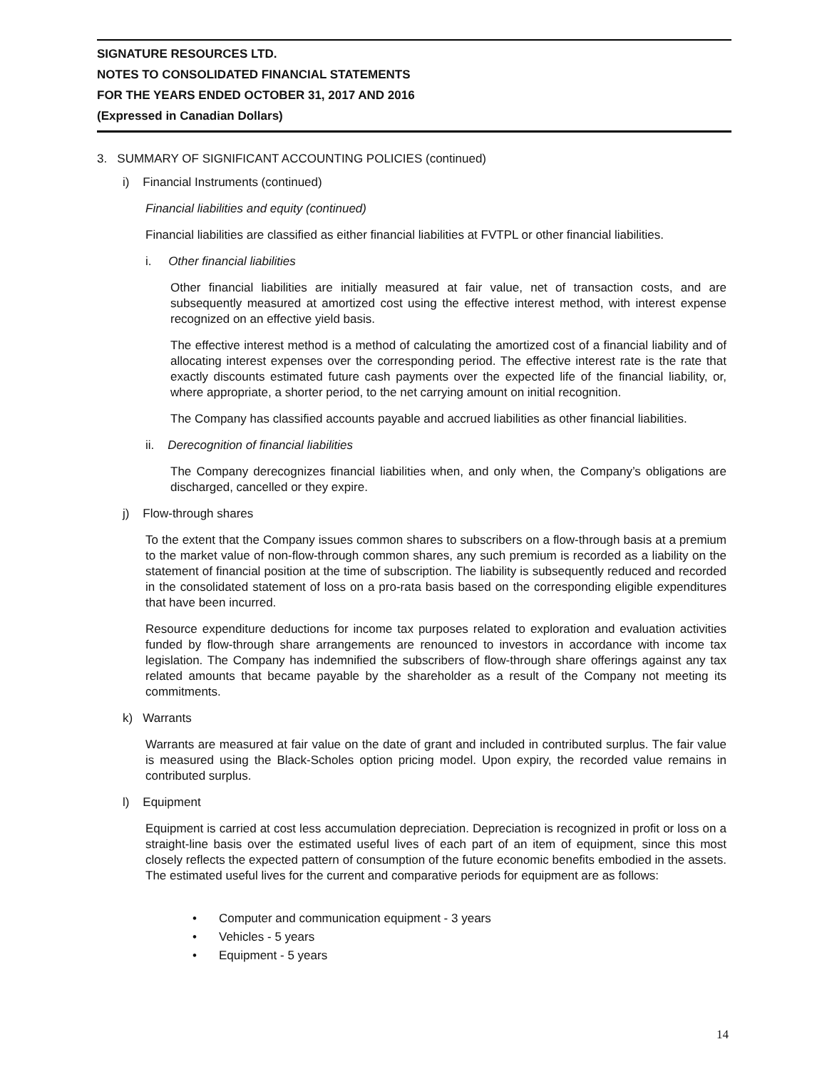SIGNATURE RESOURCES LTD.
NOTES TO CONSOLIDATED FINANCIAL STATEMENTS
FOR THE YEARS ENDED OCTOBER 31, 2017 AND 2016
(Expressed in Canadian Dollars)
3. SUMMARY OF SIGNIFICANT ACCOUNTING POLICIES (continued)
i) Financial Instruments (continued)
Financial liabilities and equity (continued)
Financial liabilities are classified as either financial liabilities at FVTPL or other financial liabilities.
i. Other financial liabilities
Other financial liabilities are initially measured at fair value, net of transaction costs, and are subsequently measured at amortized cost using the effective interest method, with interest expense recognized on an effective yield basis.
The effective interest method is a method of calculating the amortized cost of a financial liability and of allocating interest expenses over the corresponding period. The effective interest rate is the rate that exactly discounts estimated future cash payments over the expected life of the financial liability, or, where appropriate, a shorter period, to the net carrying amount on initial recognition.
The Company has classified accounts payable and accrued liabilities as other financial liabilities.
ii. Derecognition of financial liabilities
The Company derecognizes financial liabilities when, and only when, the Company’s obligations are discharged, cancelled or they expire.
j) Flow-through shares
To the extent that the Company issues common shares to subscribers on a flow-through basis at a premium to the market value of non-flow-through common shares, any such premium is recorded as a liability on the statement of financial position at the time of subscription. The liability is subsequently reduced and recorded in the consolidated statement of loss on a pro-rata basis based on the corresponding eligible expenditures that have been incurred.
Resource expenditure deductions for income tax purposes related to exploration and evaluation activities funded by flow-through share arrangements are renounced to investors in accordance with income tax legislation. The Company has indemnified the subscribers of flow-through share offerings against any tax related amounts that became payable by the shareholder as a result of the Company not meeting its commitments.
k) Warrants
Warrants are measured at fair value on the date of grant and included in contributed surplus. The fair value is measured using the Black-Scholes option pricing model. Upon expiry, the recorded value remains in contributed surplus.
l) Equipment
Equipment is carried at cost less accumulation depreciation. Depreciation is recognized in profit or loss on a straight-line basis over the estimated useful lives of each part of an item of equipment, since this most closely reflects the expected pattern of consumption of the future economic benefits embodied in the assets. The estimated useful lives for the current and comparative periods for equipment are as follows:
• Computer and communication equipment - 3 years
• Vehicles - 5 years
• Equipment - 5 years
14